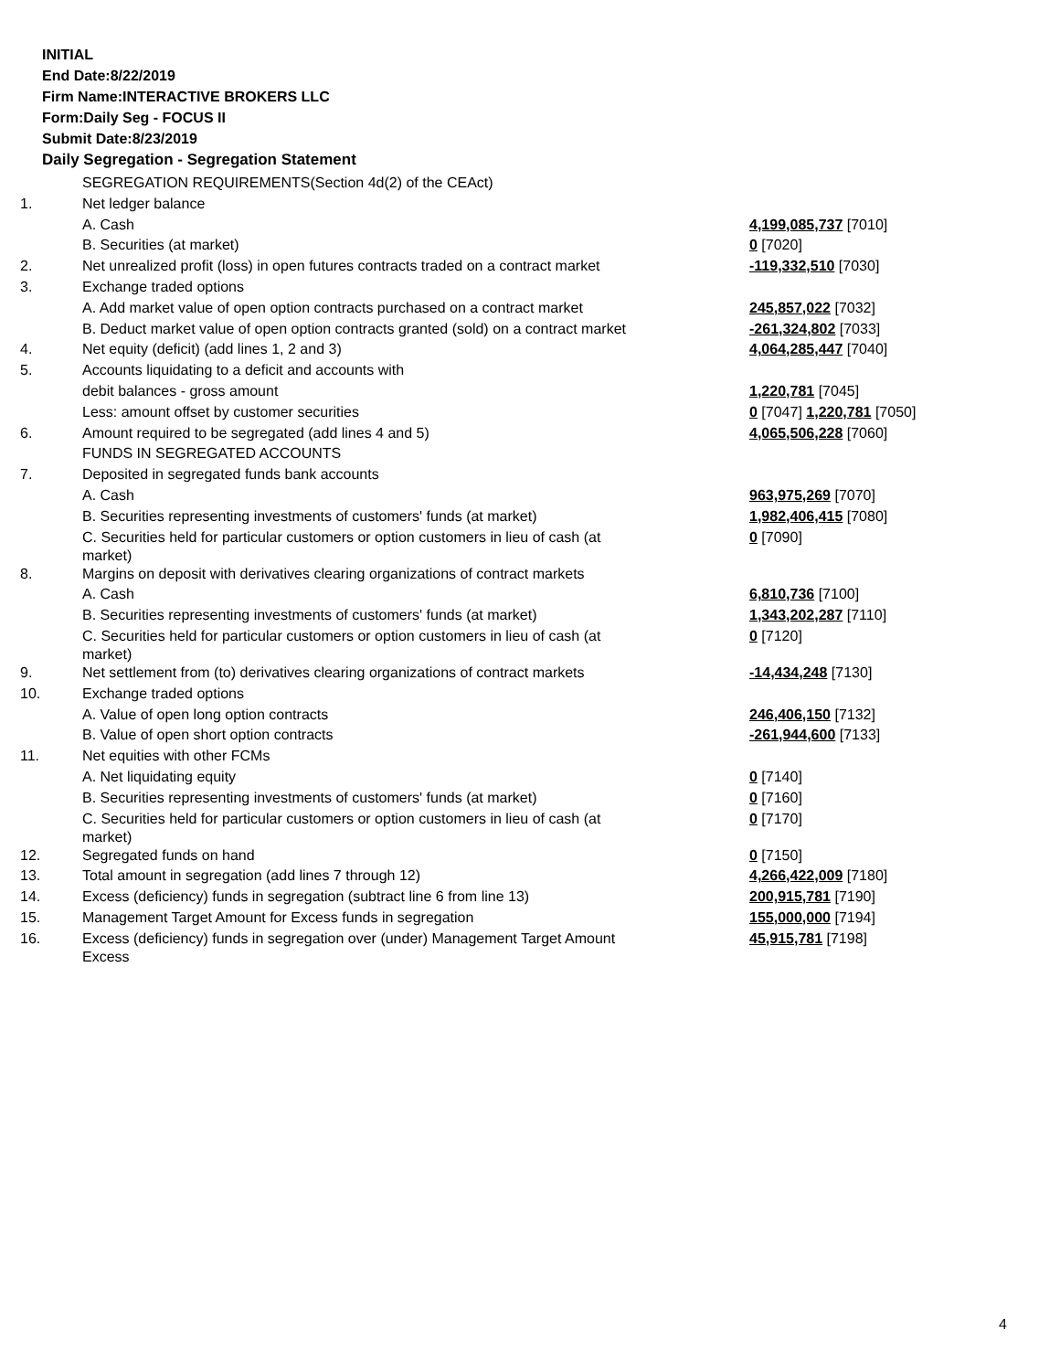INITIAL
End Date:8/22/2019
Firm Name:INTERACTIVE BROKERS LLC
Form:Daily Seg - FOCUS II
Submit Date:8/23/2019
Daily Segregation - Segregation Statement
| | SEGREGATION REQUIREMENTS(Section 4d(2) of the CEAct) | |
| 1. | Net ledger balance | |
| | A. Cash | 4,199,085,737 [7010] |
| | B. Securities (at market) | 0 [7020] |
| 2. | Net unrealized profit (loss) in open futures contracts traded on a contract market | -119,332,510 [7030] |
| 3. | Exchange traded options | |
| | A. Add market value of open option contracts purchased on a contract market | 245,857,022 [7032] |
| | B. Deduct market value of open option contracts granted (sold) on a contract market | -261,324,802 [7033] |
| 4. | Net equity (deficit) (add lines 1, 2 and 3) | 4,064,285,447 [7040] |
| 5. | Accounts liquidating to a deficit and accounts with | |
| | debit balances - gross amount | 1,220,781 [7045] |
| | Less: amount offset by customer securities | 0 [7047] 1,220,781 [7050] |
| 6. | Amount required to be segregated (add lines 4 and 5) | 4,065,506,228 [7060] |
| | FUNDS IN SEGREGATED ACCOUNTS | |
| 7. | Deposited in segregated funds bank accounts | |
| | A. Cash | 963,975,269 [7070] |
| | B. Securities representing investments of customers' funds (at market) | 1,982,406,415 [7080] |
| | C. Securities held for particular customers or option customers in lieu of cash (at market) | 0 [7090] |
| 8. | Margins on deposit with derivatives clearing organizations of contract markets | |
| | A. Cash | 6,810,736 [7100] |
| | B. Securities representing investments of customers' funds (at market) | 1,343,202,287 [7110] |
| | C. Securities held for particular customers or option customers in lieu of cash (at market) | 0 [7120] |
| 9. | Net settlement from (to) derivatives clearing organizations of contract markets | -14,434,248 [7130] |
| 10. | Exchange traded options | |
| | A. Value of open long option contracts | 246,406,150 [7132] |
| | B. Value of open short option contracts | -261,944,600 [7133] |
| 11. | Net equities with other FCMs | |
| | A. Net liquidating equity | 0 [7140] |
| | B. Securities representing investments of customers' funds (at market) | 0 [7160] |
| | C. Securities held for particular customers or option customers in lieu of cash (at market) | 0 [7170] |
| 12. | Segregated funds on hand | 0 [7150] |
| 13. | Total amount in segregation (add lines 7 through 12) | 4,266,422,009 [7180] |
| 14. | Excess (deficiency) funds in segregation (subtract line 6 from line 13) | 200,915,781 [7190] |
| 15. | Management Target Amount for Excess funds in segregation | 155,000,000 [7194] |
| 16. | Excess (deficiency) funds in segregation over (under) Management Target Amount Excess | 45,915,781 [7198] |
4